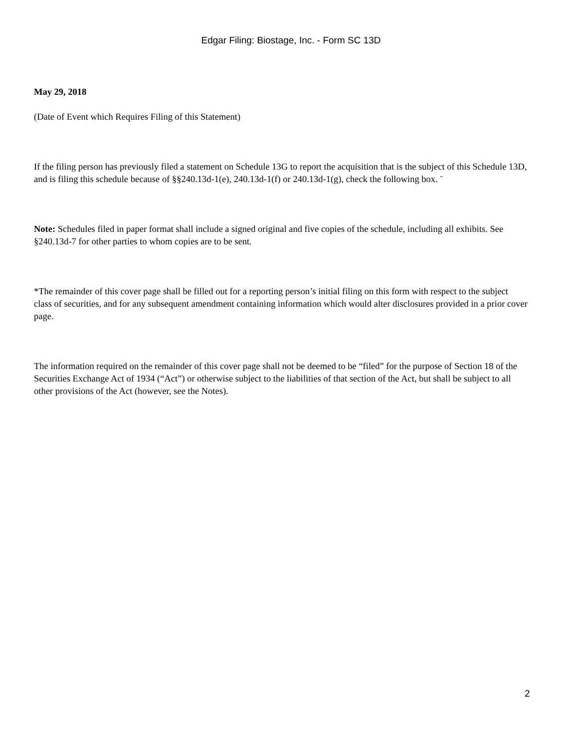Edgar Filing: Biostage, Inc. - Form SC 13D
May 29, 2018
(Date of Event which Requires Filing of this Statement)
If the filing person has previously filed a statement on Schedule 13G to report the acquisition that is the subject of this Schedule 13D, and is filing this schedule because of §§240.13d-1(e), 240.13d-1(f) or 240.13d-1(g), check the following box. ¨
Note: Schedules filed in paper format shall include a signed original and five copies of the schedule, including all exhibits. See §240.13d-7 for other parties to whom copies are to be sent.
*The remainder of this cover page shall be filled out for a reporting person’s initial filing on this form with respect to the subject class of securities, and for any subsequent amendment containing information which would alter disclosures provided in a prior cover page.
The information required on the remainder of this cover page shall not be deemed to be “filed” for the purpose of Section 18 of the Securities Exchange Act of 1934 (“Act”) or otherwise subject to the liabilities of that section of the Act, but shall be subject to all other provisions of the Act (however, see the Notes).
2